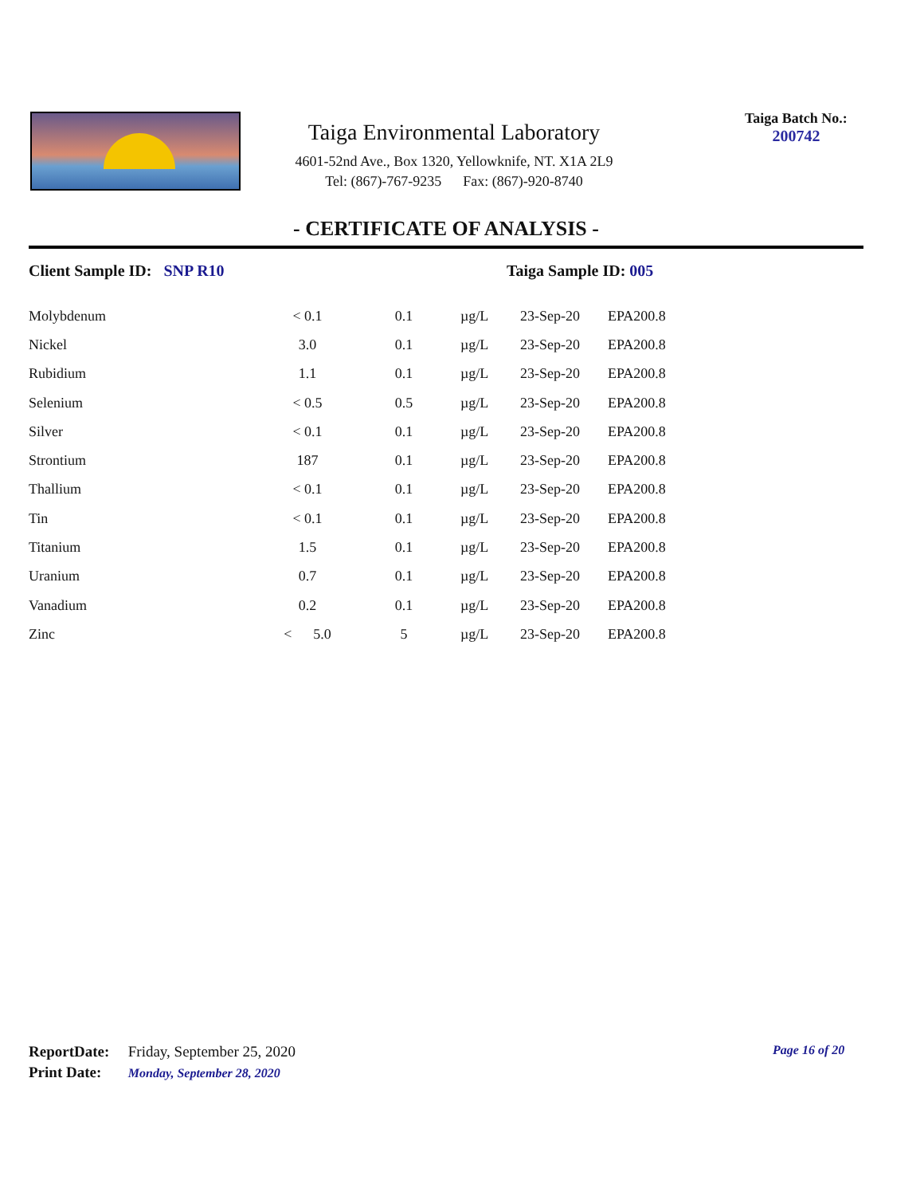Taiga Environmental Laboratory
4601-52nd Ave., Box 1320, Yellowknife, NT. X1A 2L9
Tel: (867)-767-9235 Fax: (867)-920-8740
Taiga Batch No.:
200742
- CERTIFICATE OF ANALYSIS -
Client Sample ID: SNP R10 Taiga Sample ID: 005
| Molybdenum | < 0.1 | 0.1 | µg/L | 23-Sep-20 | EPA200.8 |
| Nickel | 3.0 | 0.1 | µg/L | 23-Sep-20 | EPA200.8 |
| Rubidium | 1.1 | 0.1 | µg/L | 23-Sep-20 | EPA200.8 |
| Selenium | < 0.5 | 0.5 | µg/L | 23-Sep-20 | EPA200.8 |
| Silver | < 0.1 | 0.1 | µg/L | 23-Sep-20 | EPA200.8 |
| Strontium | 187 | 0.1 | µg/L | 23-Sep-20 | EPA200.8 |
| Thallium | < 0.1 | 0.1 | µg/L | 23-Sep-20 | EPA200.8 |
| Tin | < 0.1 | 0.1 | µg/L | 23-Sep-20 | EPA200.8 |
| Titanium | 1.5 | 0.1 | µg/L | 23-Sep-20 | EPA200.8 |
| Uranium | 0.7 | 0.1 | µg/L | 23-Sep-20 | EPA200.8 |
| Vanadium | 0.2 | 0.1 | µg/L | 23-Sep-20 | EPA200.8 |
| Zinc | < 5.0 | 5 | µg/L | 23-Sep-20 | EPA200.8 |
ReportDate: Friday, September 25, 2020
Print Date: Monday, September 28, 2020
Page 16 of 20